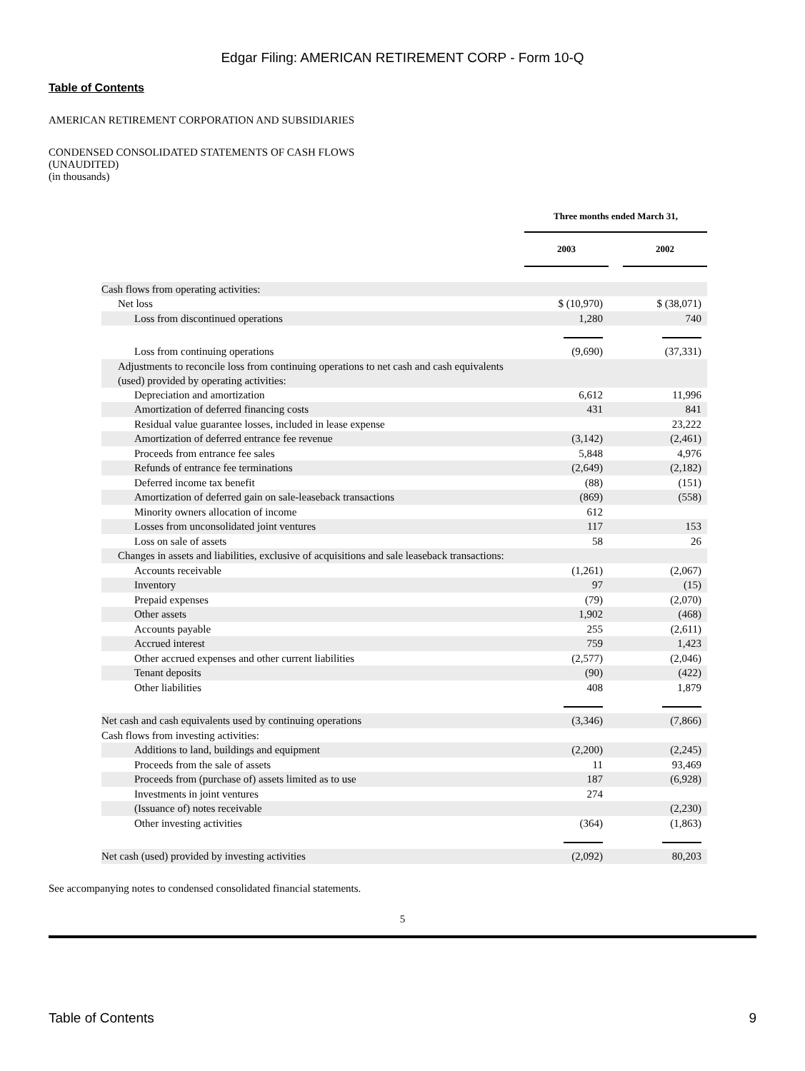Edgar Filing: AMERICAN RETIREMENT CORP - Form 10-Q
Table of Contents
AMERICAN RETIREMENT CORPORATION AND SUBSIDIARIES
CONDENSED CONSOLIDATED STATEMENTS OF CASH FLOWS
(UNAUDITED)
(in thousands)
| | Three months ended March 31, | | |
| --- | --- | --- | --- |
| | 2003 | | 2002 |
| Cash flows from operating activities: | | | |
| Net loss | $ (10,970) | | $ (38,071) |
| Loss from discontinued operations | 1,280 | | 740 |
| Loss from continuing operations | (9,690) | | (37,331) |
| Adjustments to reconcile loss from continuing operations to net cash and cash equivalents (used) provided by operating activities: | | | |
| Depreciation and amortization | 6,612 | | 11,996 |
| Amortization of deferred financing costs | 431 | | 841 |
| Residual value guarantee losses, included in lease expense | | | 23,222 |
| Amortization of deferred entrance fee revenue | (3,142) | | (2,461) |
| Proceeds from entrance fee sales | 5,848 | | 4,976 |
| Refunds of entrance fee terminations | (2,649) | | (2,182) |
| Deferred income tax benefit | (88) | | (151) |
| Amortization of deferred gain on sale-leaseback transactions | (869) | | (558) |
| Minority owners allocation of income | 612 | | |
| Losses from unconsolidated joint ventures | 117 | | 153 |
| Loss on sale of assets | 58 | | 26 |
| Changes in assets and liabilities, exclusive of acquisitions and sale leaseback transactions: | | | |
| Accounts receivable | (1,261) | | (2,067) |
| Inventory | 97 | | (15) |
| Prepaid expenses | (79) | | (2,070) |
| Other assets | 1,902 | | (468) |
| Accounts payable | 255 | | (2,611) |
| Accrued interest | 759 | | 1,423 |
| Other accrued expenses and other current liabilities | (2,577) | | (2,046) |
| Tenant deposits | (90) | | (422) |
| Other liabilities | 408 | | 1,879 |
| Net cash and cash equivalents used by continuing operations | (3,346) | | (7,866) |
| Cash flows from investing activities: | | | |
| Additions to land, buildings and equipment | (2,200) | | (2,245) |
| Proceeds from the sale of assets | 11 | | 93,469 |
| Proceeds from (purchase of) assets limited as to use | 187 | | (6,928) |
| Investments in joint ventures | 274 | | |
| (Issuance of) notes receivable | | | (2,230) |
| Other investing activities | (364) | | (1,863) |
| Net cash (used) provided by investing activities | (2,092) | | 80,203 |
See accompanying notes to condensed consolidated financial statements.
5
Table of Contents 9